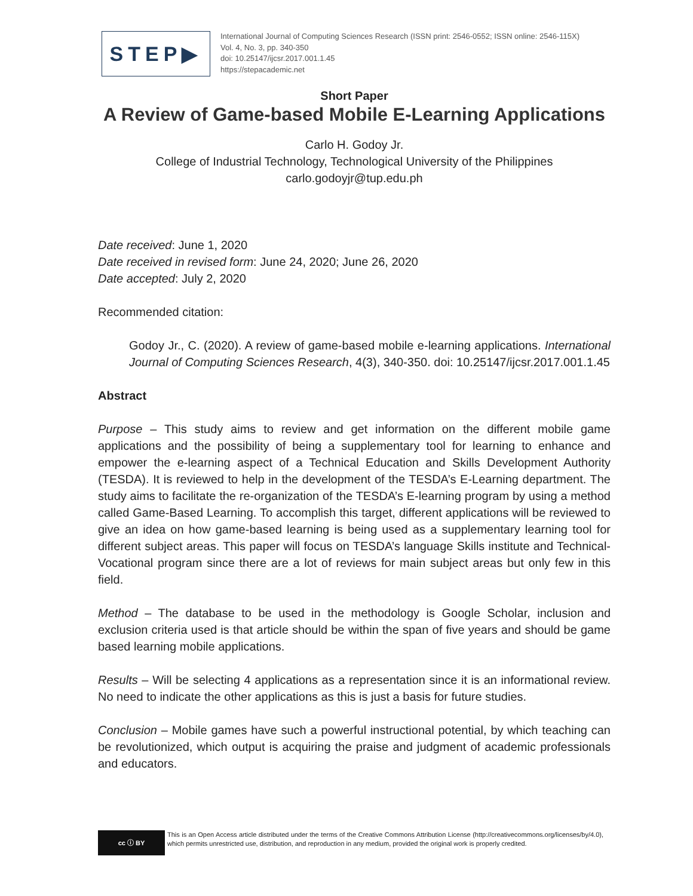STEP▶
International Journal of Computing Sciences Research (ISSN print: 2546-0552; ISSN online: 2546-115X)
Vol. 4, No. 3, pp. 340-350
doi: 10.25147/ijcsr.2017.001.1.45
https://stepacademic.net
Short Paper
A Review of Game-based Mobile E-Learning Applications
Carlo H. Godoy Jr.
College of Industrial Technology, Technological University of the Philippines
carlo.godoyjr@tup.edu.ph
Date received: June 1, 2020
Date received in revised form: June 24, 2020; June 26, 2020
Date accepted: July 2, 2020
Recommended citation:
Godoy Jr., C. (2020). A review of game-based mobile e-learning applications. International Journal of Computing Sciences Research, 4(3), 340-350. doi: 10.25147/ijcsr.2017.001.1.45
Abstract
Purpose – This study aims to review and get information on the different mobile game applications and the possibility of being a supplementary tool for learning to enhance and empower the e-learning aspect of a Technical Education and Skills Development Authority (TESDA). It is reviewed to help in the development of the TESDA’s E-Learning department. The study aims to facilitate the re-organization of the TESDA’s E-learning program by using a method called Game-Based Learning. To accomplish this target, different applications will be reviewed to give an idea on how game-based learning is being used as a supplementary learning tool for different subject areas. This paper will focus on TESDA’s language Skills institute and Technical-Vocational program since there are a lot of reviews for main subject areas but only few in this field.
Method – The database to be used in the methodology is Google Scholar, inclusion and exclusion criteria used is that article should be within the span of five years and should be game based learning mobile applications.
Results – Will be selecting 4 applications as a representation since it is an informational review. No need to indicate the other applications as this is just a basis for future studies.
Conclusion – Mobile games have such a powerful instructional potential, by which teaching can be revolutionized, which output is acquiring the praise and judgment of academic professionals and educators.
cc ⓘ BY
This is an Open Access article distributed under the terms of the Creative Commons Attribution License (http://creativecommons.org/licenses/by/4.0), which permits unrestricted use, distribution, and reproduction in any medium, provided the original work is properly credited.